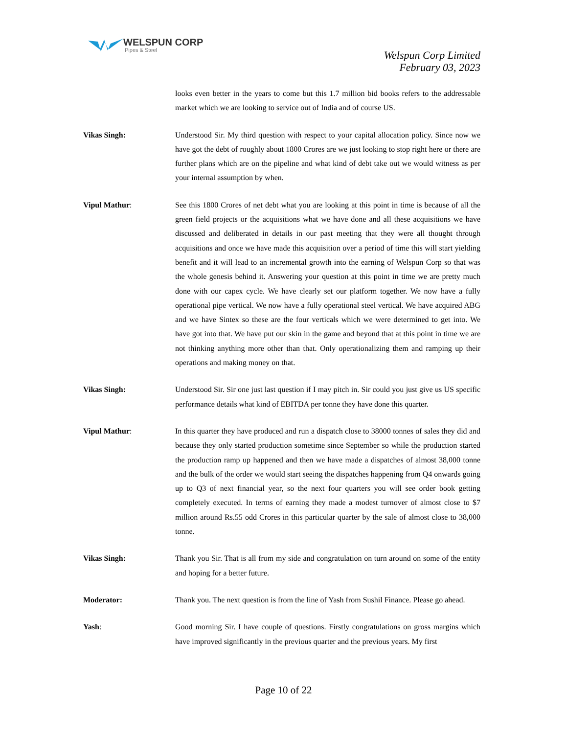WELSPUN CORP
Pipes & Steel
Welspun Corp Limited
February 03, 2023
looks even better in the years to come but this 1.7 million bid books refers to the addressable market which we are looking to service out of India and of course US.
Vikas Singh: Understood Sir. My third question with respect to your capital allocation policy. Since now we have got the debt of roughly about 1800 Crores are we just looking to stop right here or there are further plans which are on the pipeline and what kind of debt take out we would witness as per your internal assumption by when.
Vipul Mathur: See this 1800 Crores of net debt what you are looking at this point in time is because of all the green field projects or the acquisitions what we have done and all these acquisitions we have discussed and deliberated in details in our past meeting that they were all thought through acquisitions and once we have made this acquisition over a period of time this will start yielding benefit and it will lead to an incremental growth into the earning of Welspun Corp so that was the whole genesis behind it. Answering your question at this point in time we are pretty much done with our capex cycle. We have clearly set our platform together. We now have a fully operational pipe vertical. We now have a fully operational steel vertical. We have acquired ABG and we have Sintex so these are the four verticals which we were determined to get into. We have got into that. We have put our skin in the game and beyond that at this point in time we are not thinking anything more other than that. Only operationalizing them and ramping up their operations and making money on that.
Vikas Singh: Understood Sir. Sir one just last question if I may pitch in. Sir could you just give us US specific performance details what kind of EBITDA per tonne they have done this quarter.
Vipul Mathur: In this quarter they have produced and run a dispatch close to 38000 tonnes of sales they did and because they only started production sometime since September so while the production started the production ramp up happened and then we have made a dispatches of almost 38,000 tonne and the bulk of the order we would start seeing the dispatches happening from Q4 onwards going up to Q3 of next financial year, so the next four quarters you will see order book getting completely executed. In terms of earning they made a modest turnover of almost close to $7 million around Rs.55 odd Crores in this particular quarter by the sale of almost close to 38,000 tonne.
Vikas Singh: Thank you Sir. That is all from my side and congratulation on turn around on some of the entity and hoping for a better future.
Moderator: Thank you. The next question is from the line of Yash from Sushil Finance. Please go ahead.
Yash: Good morning Sir. I have couple of questions. Firstly congratulations on gross margins which have improved significantly in the previous quarter and the previous years. My first
Page 10 of 22